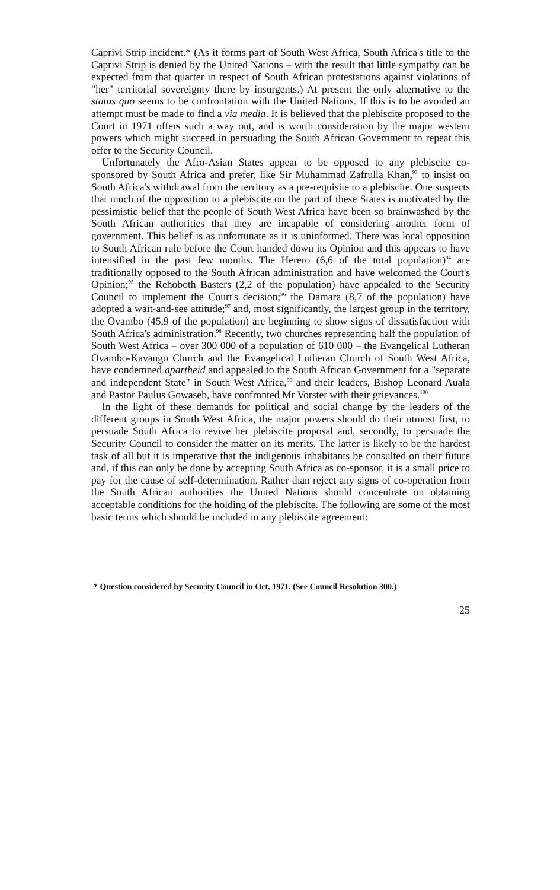Caprivi Strip incident.* (As it forms part of South West Africa, South Africa's title to the Caprivi Strip is denied by the United Nations – with the result that little sympathy can be expected from that quarter in respect of South African protestations against violations of "her" territorial sovereignty there by insurgents.) At present the only alternative to the status quo seems to be confrontation with the United Nations. If this is to be avoided an attempt must be made to find a via media. It is believed that the plebiscite proposed to the Court in 1971 offers such a way out, and is worth consideration by the major western powers which might succeed in persuading the South African Government to repeat this offer to the Security Council.
Unfortunately the Afro-Asian States appear to be opposed to any plebiscite co-sponsored by South Africa and prefer, like Sir Muhammad Zafrulla Khan,<sup>93</sup> to insist on South Africa's withdrawal from the territory as a pre-requisite to a plebiscite. One suspects that much of the opposition to a plebiscite on the part of these States is motivated by the pessimistic belief that the people of South West Africa have been so brainwashed by the South African authorities that they are incapable of considering another form of government. This belief is as unfortunate as it is uninformed. There was local opposition to South African rule before the Court handed down its Opinion and this appears to have intensified in the past few months. The Herero (6,6 of the total population)<sup>94</sup> are traditionally opposed to the South African administration and have welcomed the Court's Opinion;<sup>95</sup> the Rehoboth Basters (2,2 of the population) have appealed to the Security Council to implement the Court's decision;<sup>96</sup> the Damara (8,7 of the population) have adopted a wait-and-see attitude;<sup>97</sup> and, most significantly, the largest group in the territory, the Ovambo (45,9 of the population) are beginning to show signs of dissatisfaction with South Africa's administration.<sup>98</sup> Recently, two churches representing half the population of South West Africa – over 300 000 of a population of 610 000 – the Evangelical Lutheran Ovambo-Kavango Church and the Evangelical Lutheran Church of South West Africa, have condemned apartheid and appealed to the South African Government for a "separate and independent State" in South West Africa,<sup>99</sup> and their leaders, Bishop Leonard Auala and Pastor Paulus Gowaseb, have confronted Mr Vorster with their grievances.<sup>100</sup>
In the light of these demands for political and social change by the leaders of the different groups in South West Africa, the major powers should do their utmost first, to persuade South Africa to revive her plebiscite proposal and, secondly, to persuade the Security Council to consider the matter on its merits. The latter is likely to be the hardest task of all but it is imperative that the indigenous inhabitants be consulted on their future and, if this can only be done by accepting South Africa as co-sponsor, it is a small price to pay for the cause of self-determination. Rather than reject any signs of co-operation from the South African authorities the United Nations should concentrate on obtaining acceptable conditions for the holding of the plebiscite. The following are some of the most basic terms which should be included in any plebiscite agreement:
* Question considered by Security Council in Oct. 1971. (See Council Resolution 300.)
25